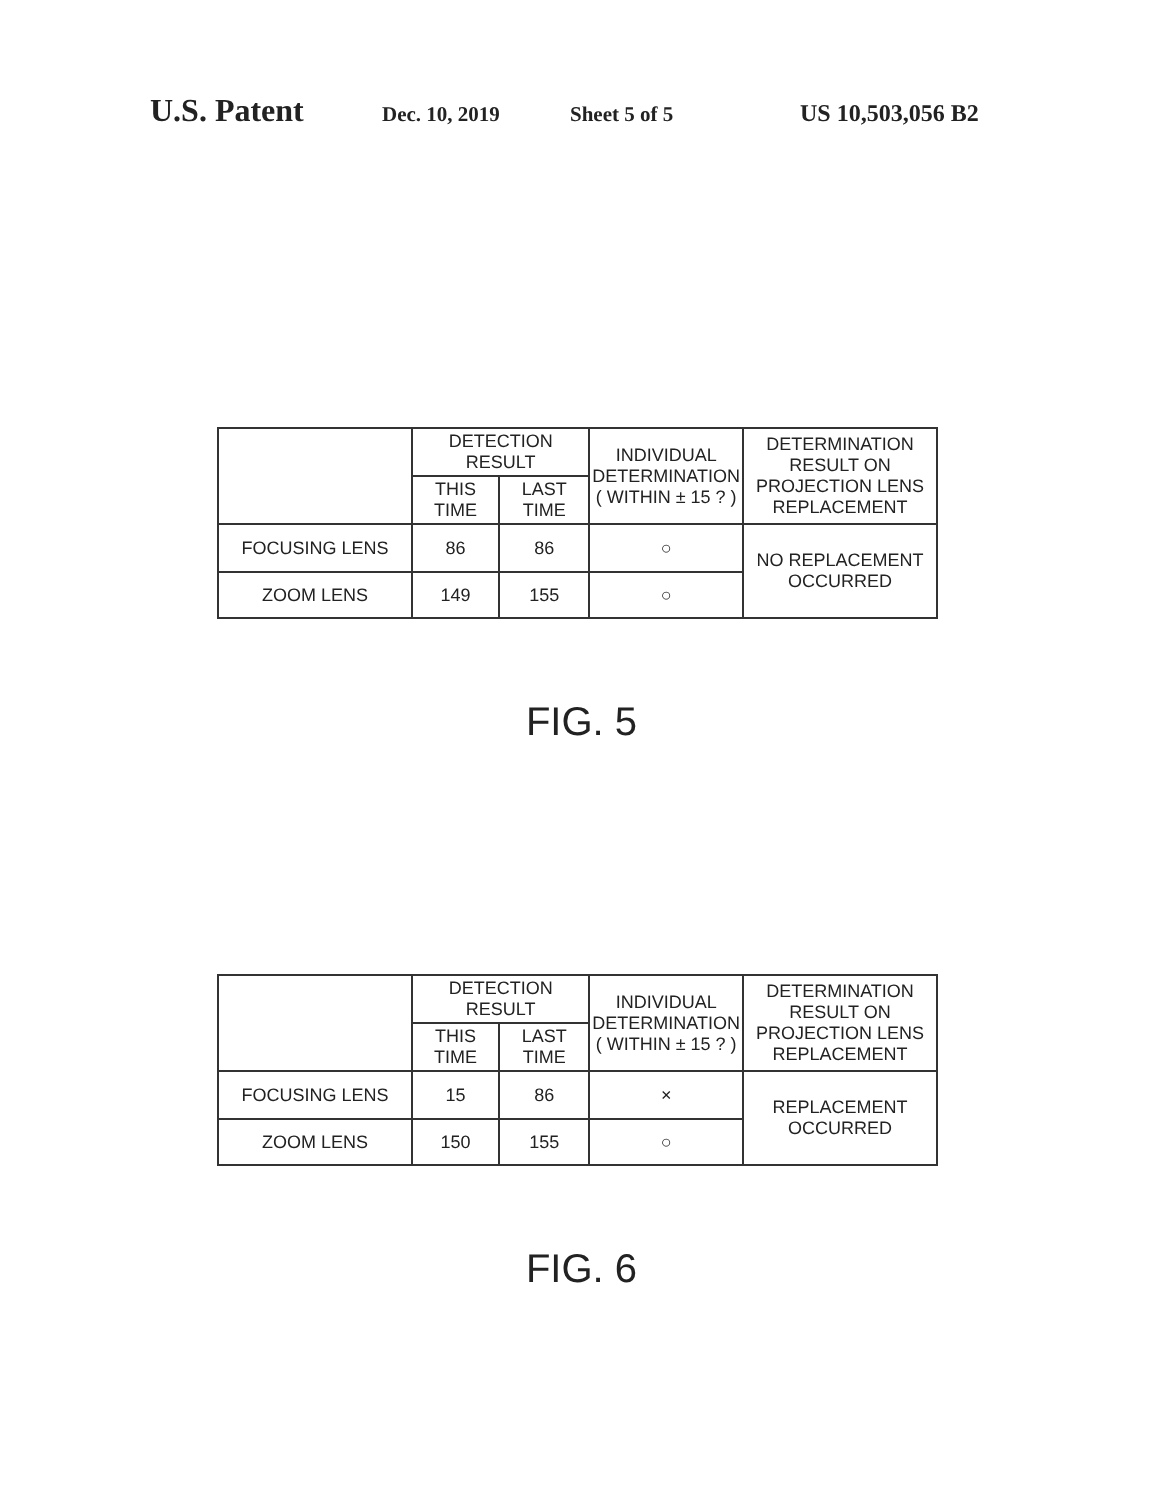U.S. Patent Dec. 10, 2019 Sheet 5 of 5 US 10,503,056 B2
| | DETECTION RESULT | | INDIVIDUAL DETERMINATION ( WITHIN ± 15 ? ) | DETERMINATION RESULT ON PROJECTION LENS REPLACEMENT |
| --- | --- | --- | --- | --- |
| | THIS TIME | LAST TIME | | |
| FOCUSING LENS | 86 | 86 | ○ | NO REPLACEMENT OCCURRED |
| ZOOM LENS | 149 | 155 | ○ | |
FIG. 5
| | DETECTION RESULT | | INDIVIDUAL DETERMINATION ( WITHIN ± 15 ? ) | DETERMINATION RESULT ON PROJECTION LENS REPLACEMENT |
| --- | --- | --- | --- | --- |
| | THIS TIME | LAST TIME | | |
| FOCUSING LENS | 15 | 86 | × | REPLACEMENT OCCURRED |
| ZOOM LENS | 150 | 155 | ○ | |
FIG. 6